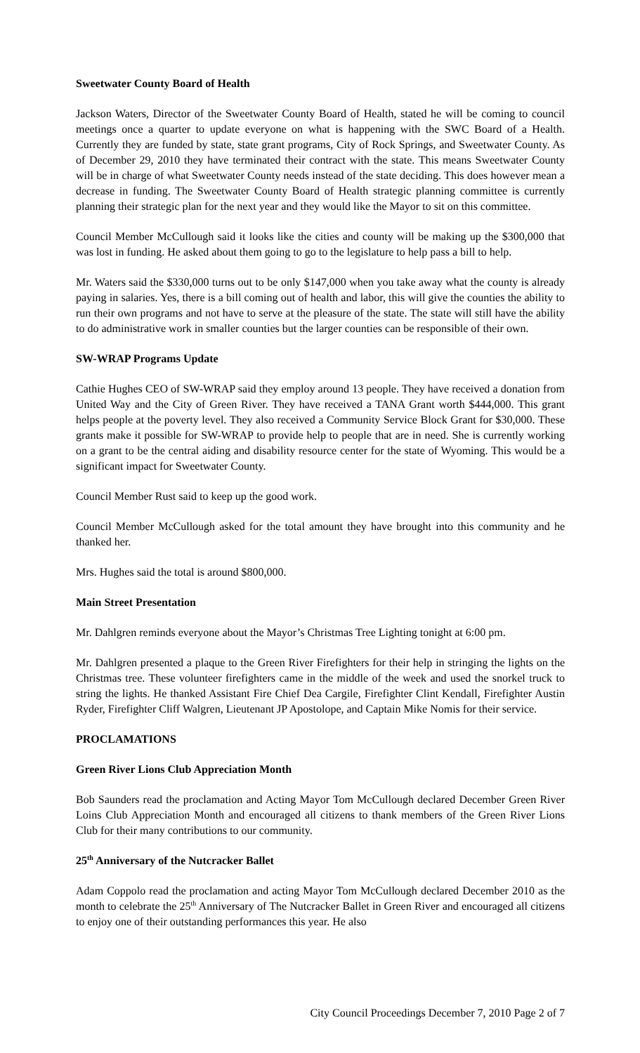Sweetwater County Board of Health
Jackson Waters, Director of the Sweetwater County Board of Health, stated he will be coming to council meetings once a quarter to update everyone on what is happening with the SWC Board of a Health. Currently they are funded by state, state grant programs, City of Rock Springs, and Sweetwater County. As of December 29, 2010 they have terminated their contract with the state. This means Sweetwater County will be in charge of what Sweetwater County needs instead of the state deciding. This does however mean a decrease in funding. The Sweetwater County Board of Health strategic planning committee is currently planning their strategic plan for the next year and they would like the Mayor to sit on this committee.
Council Member McCullough said it looks like the cities and county will be making up the $300,000 that was lost in funding. He asked about them going to go to the legislature to help pass a bill to help.
Mr. Waters said the $330,000 turns out to be only $147,000 when you take away what the county is already paying in salaries. Yes, there is a bill coming out of health and labor, this will give the counties the ability to run their own programs and not have to serve at the pleasure of the state. The state will still have the ability to do administrative work in smaller counties but the larger counties can be responsible of their own.
SW-WRAP Programs Update
Cathie Hughes CEO of SW-WRAP said they employ around 13 people. They have received a donation from United Way and the City of Green River. They have received a TANA Grant worth $444,000. This grant helps people at the poverty level. They also received a Community Service Block Grant for $30,000. These grants make it possible for SW-WRAP to provide help to people that are in need. She is currently working on a grant to be the central aiding and disability resource center for the state of Wyoming. This would be a significant impact for Sweetwater County.
Council Member Rust said to keep up the good work.
Council Member McCullough asked for the total amount they have brought into this community and he thanked her.
Mrs. Hughes said the total is around $800,000.
Main Street Presentation
Mr. Dahlgren reminds everyone about the Mayor’s Christmas Tree Lighting tonight at 6:00 pm.
Mr. Dahlgren presented a plaque to the Green River Firefighters for their help in stringing the lights on the Christmas tree. These volunteer firefighters came in the middle of the week and used the snorkel truck to string the lights. He thanked Assistant Fire Chief Dea Cargile, Firefighter Clint Kendall, Firefighter Austin Ryder, Firefighter Cliff Walgren, Lieutenant JP Apostolope, and Captain Mike Nomis for their service.
PROCLAMATIONS
Green River Lions Club Appreciation Month
Bob Saunders read the proclamation and Acting Mayor Tom McCullough declared December Green River Loins Club Appreciation Month and encouraged all citizens to thank members of the Green River Lions Club for their many contributions to our community.
25<sup>th</sup> Anniversary of the Nutcracker Ballet
Adam Coppolo read the proclamation and acting Mayor Tom McCullough declared December 2010 as the month to celebrate the 25<sup>th</sup> Anniversary of The Nutcracker Ballet in Green River and encouraged all citizens to enjoy one of their outstanding performances this year. He also
City Council Proceedings December 7, 2010 Page 2 of 7